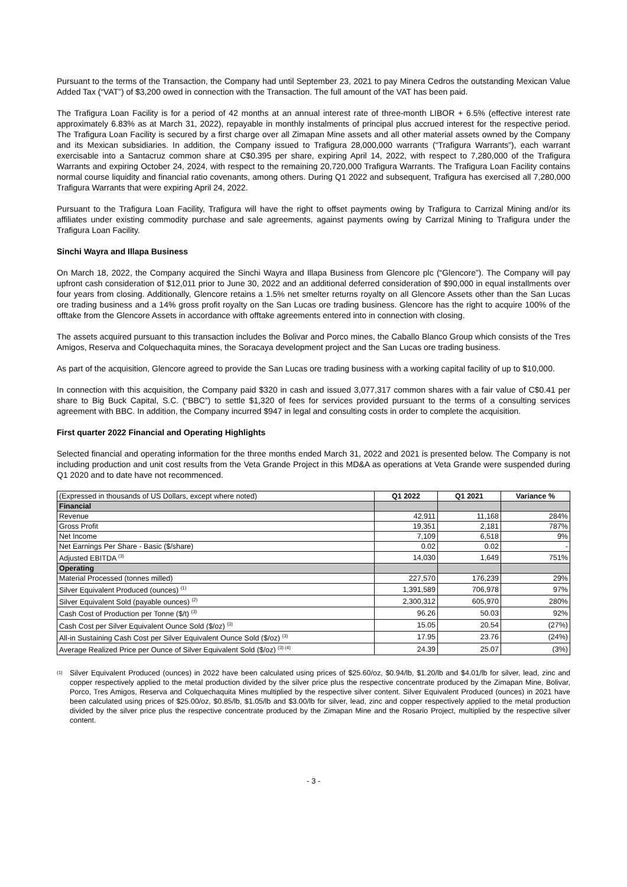Pursuant to the terms of the Transaction, the Company had until September 23, 2021 to pay Minera Cedros the outstanding Mexican Value Added Tax (“VAT”) of $3,200 owed in connection with the Transaction. The full amount of the VAT has been paid.
The Trafigura Loan Facility is for a period of 42 months at an annual interest rate of three-month LIBOR + 6.5% (effective interest rate approximately 6.83% as at March 31, 2022), repayable in monthly instalments of principal plus accrued interest for the respective period. The Trafigura Loan Facility is secured by a first charge over all Zimapan Mine assets and all other material assets owned by the Company and its Mexican subsidiaries. In addition, the Company issued to Trafigura 28,000,000 warrants (“Trafigura Warrants”), each warrant exercisable into a Santacruz common share at C$0.395 per share, expiring April 14, 2022, with respect to 7,280,000 of the Trafigura Warrants and expiring October 24, 2024, with respect to the remaining 20,720,000 Trafigura Warrants. The Trafigura Loan Facility contains normal course liquidity and financial ratio covenants, among others. During Q1 2022 and subsequent, Trafigura has exercised all 7,280,000 Trafigura Warrants that were expiring April 24, 2022.
Pursuant to the Trafigura Loan Facility, Trafigura will have the right to offset payments owing by Trafigura to Carrizal Mining and/or its affiliates under existing commodity purchase and sale agreements, against payments owing by Carrizal Mining to Trafigura under the Trafigura Loan Facility.
Sinchi Wayra and Illapa Business
On March 18, 2022, the Company acquired the Sinchi Wayra and Illapa Business from Glencore plc (“Glencore”). The Company will pay upfront cash consideration of $12,011 prior to June 30, 2022 and an additional deferred consideration of $90,000 in equal installments over four years from closing. Additionally, Glencore retains a 1.5% net smelter returns royalty on all Glencore Assets other than the San Lucas ore trading business and a 14% gross profit royalty on the San Lucas ore trading business. Glencore has the right to acquire 100% of the offtake from the Glencore Assets in accordance with offtake agreements entered into in connection with closing.
The assets acquired pursuant to this transaction includes the Bolivar and Porco mines, the Caballo Blanco Group which consists of the Tres Amigos, Reserva and Colquechaquita mines, the Soracaya development project and the San Lucas ore trading business.
As part of the acquisition, Glencore agreed to provide the San Lucas ore trading business with a working capital facility of up to $10,000.
In connection with this acquisition, the Company paid $320 in cash and issued 3,077,317 common shares with a fair value of C$0.41 per share to Big Buck Capital, S.C. (“BBC”) to settle $1,320 of fees for services provided pursuant to the terms of a consulting services agreement with BBC. In addition, the Company incurred $947 in legal and consulting costs in order to complete the acquisition.
First quarter 2022 Financial and Operating Highlights
Selected financial and operating information for the three months ended March 31, 2022 and 2021 is presented below. The Company is not including production and unit cost results from the Veta Grande Project in this MD&A as operations at Veta Grande were suspended during Q1 2020 and to date have not recommenced.
| (Expressed in thousands of US Dollars, except where noted) | Q1 2022 | Q1 2021 | Variance % |
| Financial | | | |
| Revenue | 42,911 | 11,168 | 284% |
| Gross Profit | 19,351 | 2,181 | 787% |
| Net Income | 7,109 | 6,518 | 9% |
| Net Earnings Per Share - Basic ($/share) | 0.02 | 0.02 | - |
| Adjusted EBITDA <sup>(3)</sup> | 14,030 | 1,649 | 751% |
| Operating | | | |
| Material Processed (tonnes milled) | 227,570 | 176,239 | 29% |
| Silver Equivalent Produced (ounces) <sup>(1)</sup> | 1,391,589 | 706,978 | 97% |
| Silver Equivalent Sold (payable ounces) <sup>(2)</sup> | 2,300,312 | 605,970 | 280% |
| Cash Cost of Production per Tonne ($/t) <sup>(3)</sup> | 96.26 | 50.03 | 92% |
| Cash Cost per Silver Equivalent Ounce Sold ($/oz) <sup>(3)</sup> | 15.05 | 20.54 | (27%) |
| All-in Sustaining Cash Cost per Silver Equivalent Ounce Sold ($/oz) <sup>(3)</sup> | 17.95 | 23.76 | (24%) |
| Average Realized Price per Ounce of Silver Equivalent Sold ($/oz) <sup>(3) (4)</sup> | 24.39 | 25.07 | (3%) |
<sup>(1)</sup>
Silver Equivalent Produced (ounces) in 2022 have been calculated using prices of $25.60/oz, $0.94/lb, $1.20/lb and $4.01/lb for silver, lead, zinc and copper respectively applied to the metal production divided by the silver price plus the respective concentrate produced by the Zimapan Mine, Bolivar, Porco, Tres Amigos, Reserva and Colquechaquita Mines multiplied by the respective silver content. Silver Equivalent Produced (ounces) in 2021 have been calculated using prices of $25.00/oz, $0.85/lb, $1.05/lb and $3.00/lb for silver, lead, zinc and copper respectively applied to the metal production divided by the silver price plus the respective concentrate produced by the Zimapan Mine and the Rosario Project, multiplied by the respective silver content.
- 3 -